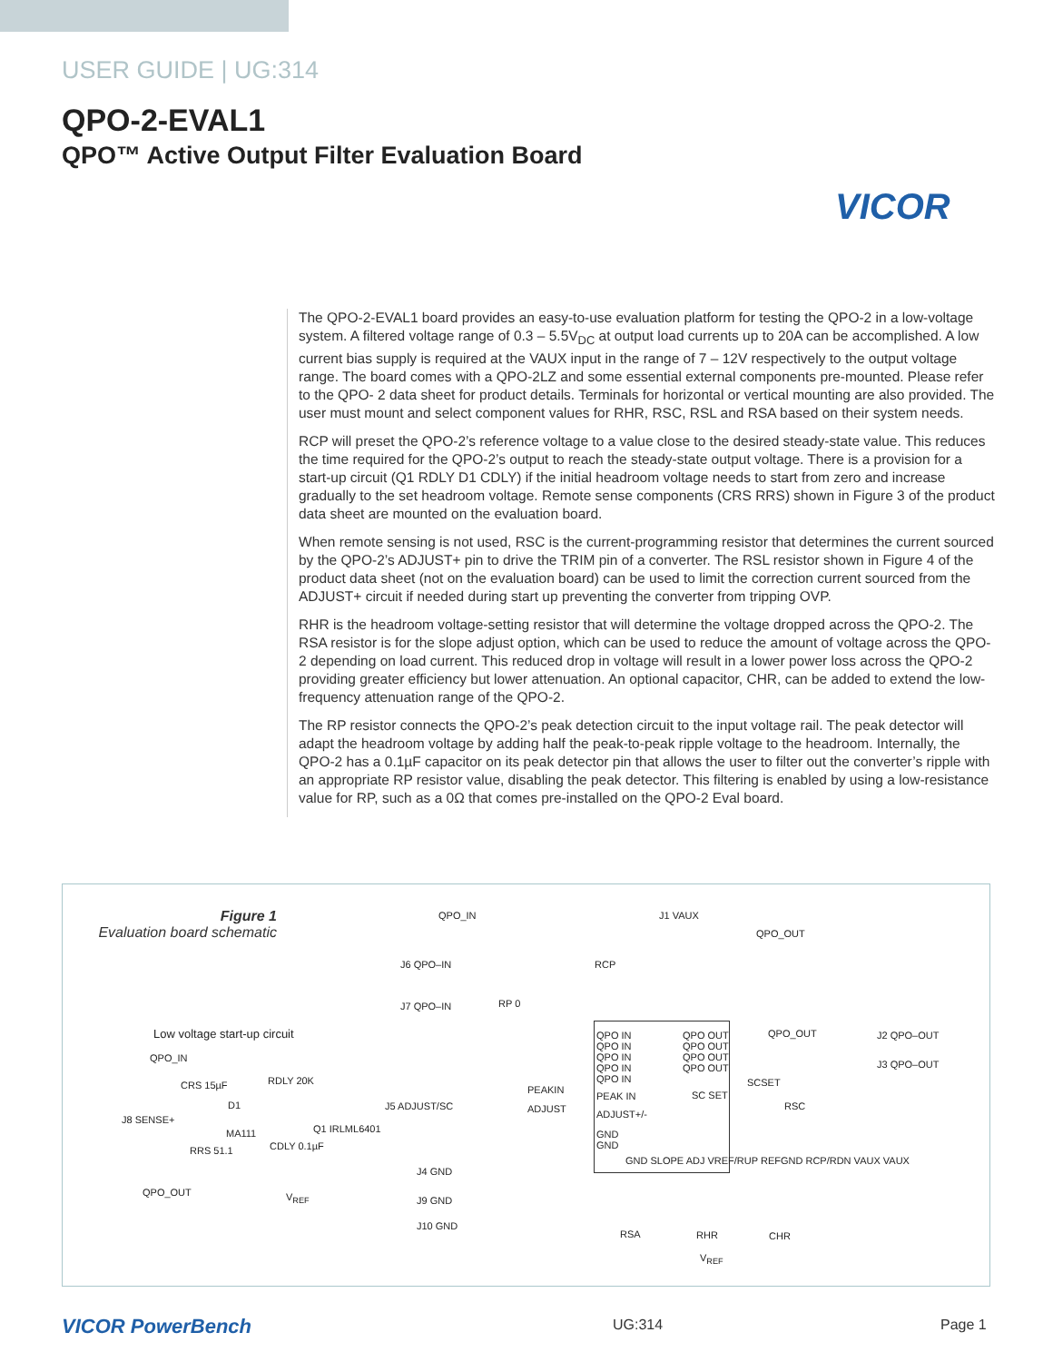USER GUIDE | UG:314
QPO-2-EVAL1
QPO™ Active Output Filter Evaluation Board
VICOR
The QPO-2-EVAL1 board provides an easy-to-use evaluation platform for testing the QPO-2 in a low-voltage system. A filtered voltage range of 0.3 – 5.5V<sub>DC</sub> at output load currents up to 20A can be accomplished. A low current bias supply is required at the VAUX input in the range of 7 – 12V respectively to the output voltage range. The board comes with a QPO-2LZ and some essential external components pre-mounted. Please refer to the QPO- 2 data sheet for product details. Terminals for horizontal or vertical mounting are also provided. The user must mount and select component values for RHR, RSC, RSL and RSA based on their system needs.
RCP will preset the QPO-2’s reference voltage to a value close to the desired steady-state value. This reduces the time required for the QPO-2’s output to reach the steady-state output voltage. There is a provision for a start-up circuit (Q1 RDLY D1 CDLY) if the initial headroom voltage needs to start from zero and increase gradually to the set headroom voltage. Remote sense components (CRS RRS) shown in Figure 3 of the product data sheet are mounted on the evaluation board.
When remote sensing is not used, RSC is the current-programming resistor that determines the current sourced by the QPO-2’s ADJUST+ pin to drive the TRIM pin of a converter. The RSL resistor shown in Figure 4 of the product data sheet (not on the evaluation board) can be used to limit the correction current sourced from the ADJUST+ circuit if needed during start up preventing the converter from tripping OVP.
RHR is the headroom voltage-setting resistor that will determine the voltage dropped across the QPO-2. The RSA resistor is for the slope adjust option, which can be used to reduce the amount of voltage across the QPO-2 depending on load current. This reduced drop in voltage will result in a lower power loss across the QPO-2 providing greater efficiency but lower attenuation. An optional capacitor, CHR, can be added to extend the low-frequency attenuation range of the QPO-2.
The RP resistor connects the QPO-2’s peak detection circuit to the input voltage rail. The peak detector will adapt the headroom voltage by adding half the peak-to-peak ripple voltage to the headroom. Internally, the QPO-2 has a 0.1µF capacitor on its peak detector pin that allows the user to filter out the converter’s ripple with an appropriate RP resistor value, disabling the peak detector. This filtering is enabled by using a low-resistance value for RP, such as a 0Ω that comes pre-installed on the QPO-2 Eval board.
Figure 1
Evaluation board schematic
Low voltage start-up circuit
QPO_IN
CRS 15µF RDLY 20K
D1
J8 SENSE+
MA111
CDLY 0.1µF
Q1 IRLML6401
RRS 51.1
QPO_OUT V<sub>REF</sub>
QPO_IN
J6 QPO–IN
J7 QPO–IN RP 0
RCP
J1 VAUX
QPO_OUT
QPO IN
QPO IN
QPO IN
QPO IN
QPO IN
PEAKIN
PEAK IN
ADJUST ADJUST+/-
GND
GND
J5 ADJUST/SC
QPO OUT
QPO OUT
QPO OUT
QPO OUT
SC SET
QPO_OUT
SCSET
RSC
J2 QPO–OUT
J3 QPO–OUT
J4 GND
J9 GND
J10 GND
RSA RHR CHR
V<sub>REF</sub>
GND SLOPE ADJ VREF/RUP REFGND RCP/RDN VAUX VAUX
VICOR PowerBench UG:314 Page 1